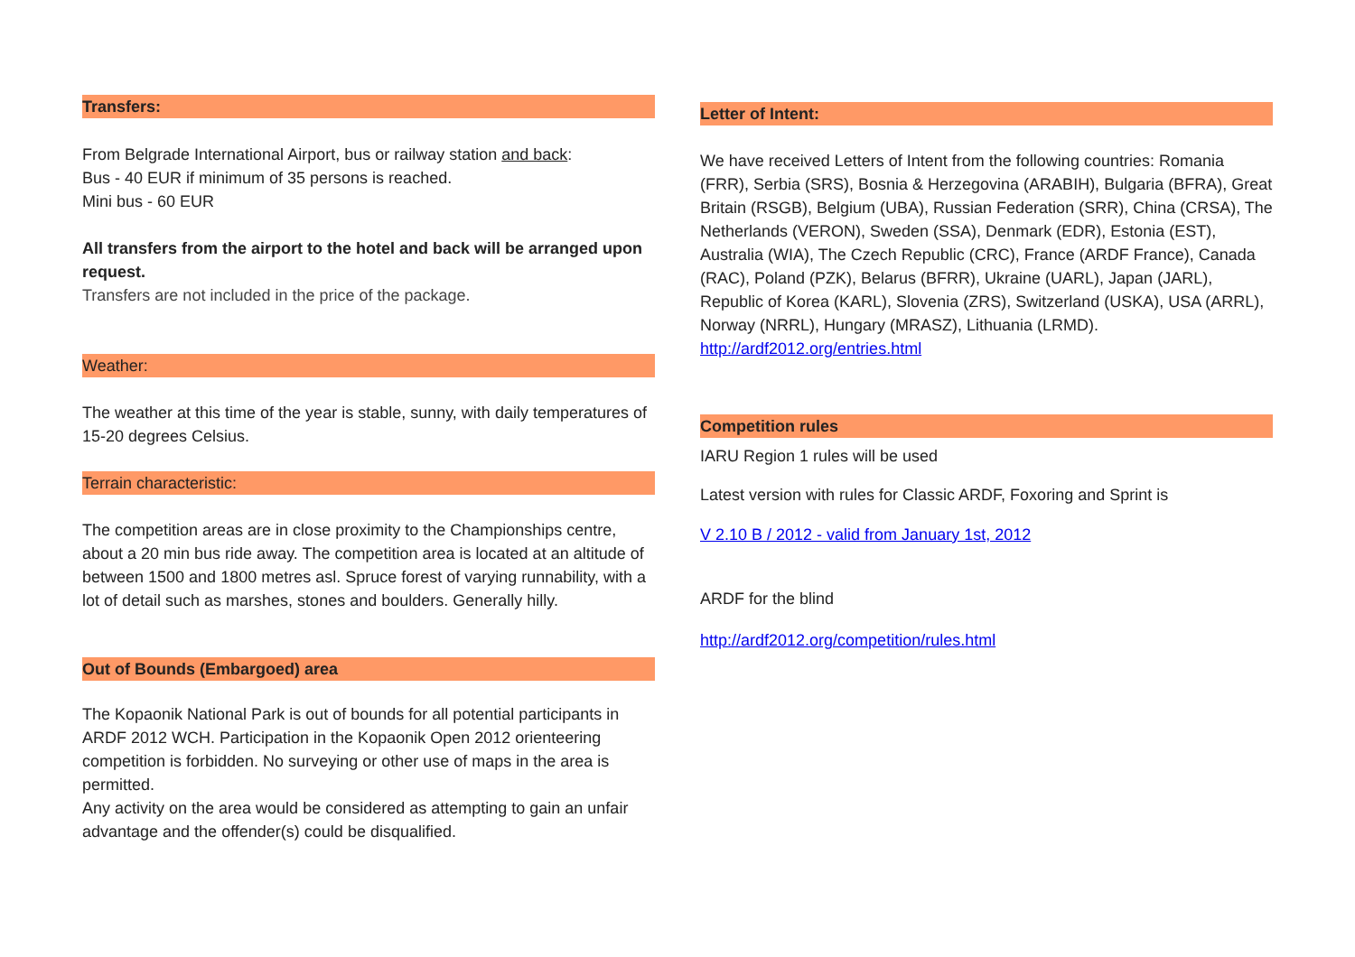Transfers:
From Belgrade International Airport, bus or railway station and back:
Bus - 40 EUR if minimum of 35 persons is reached.
Mini bus - 60 EUR
All transfers from the airport to the hotel and back will be arranged upon request.
Transfers are not included in the price of the package.
Weather:
The weather at this time of the year is stable, sunny, with daily temperatures of 15-20 degrees Celsius.
Terrain characteristic:
The competition areas are in close proximity to the Championships centre, about a 20 min bus ride away. The competition area is located at an altitude of between 1500 and 1800 metres asl. Spruce forest of varying runnability, with a lot of detail such as marshes, stones and boulders. Generally hilly.
Out of Bounds (Embargoed) area
The Kopaonik National Park is out of bounds for all potential participants in ARDF 2012 WCH. Participation in the Kopaonik Open 2012 orienteering competition is forbidden. No surveying or other use of maps in the area is permitted.
Any activity on the area would be considered as attempting to gain an unfair advantage and the offender(s) could be disqualified.
Letter of Intent:
We have received Letters of Intent from the following countries: Romania (FRR), Serbia (SRS), Bosnia & Herzegovina (ARABIH), Bulgaria (BFRA), Great Britain (RSGB), Belgium (UBA), Russian Federation (SRR), China (CRSA), The Netherlands (VERON), Sweden (SSA), Denmark (EDR), Estonia (EST), Australia (WIA), The Czech Republic (CRC), France (ARDF France), Canada (RAC), Poland (PZK), Belarus (BFRR), Ukraine (UARL), Japan (JARL), Republic of Korea (KARL), Slovenia (ZRS), Switzerland (USKA), USA (ARRL), Norway (NRRL), Hungary (MRASZ), Lithuania (LRMD).
http://ardf2012.org/entries.html
Competition rules
IARU Region 1 rules will be used
Latest version with rules for Classic ARDF, Foxoring and Sprint is
V 2.10 B / 2012 - valid from January 1st, 2012
ARDF for the blind
http://ardf2012.org/competition/rules.html